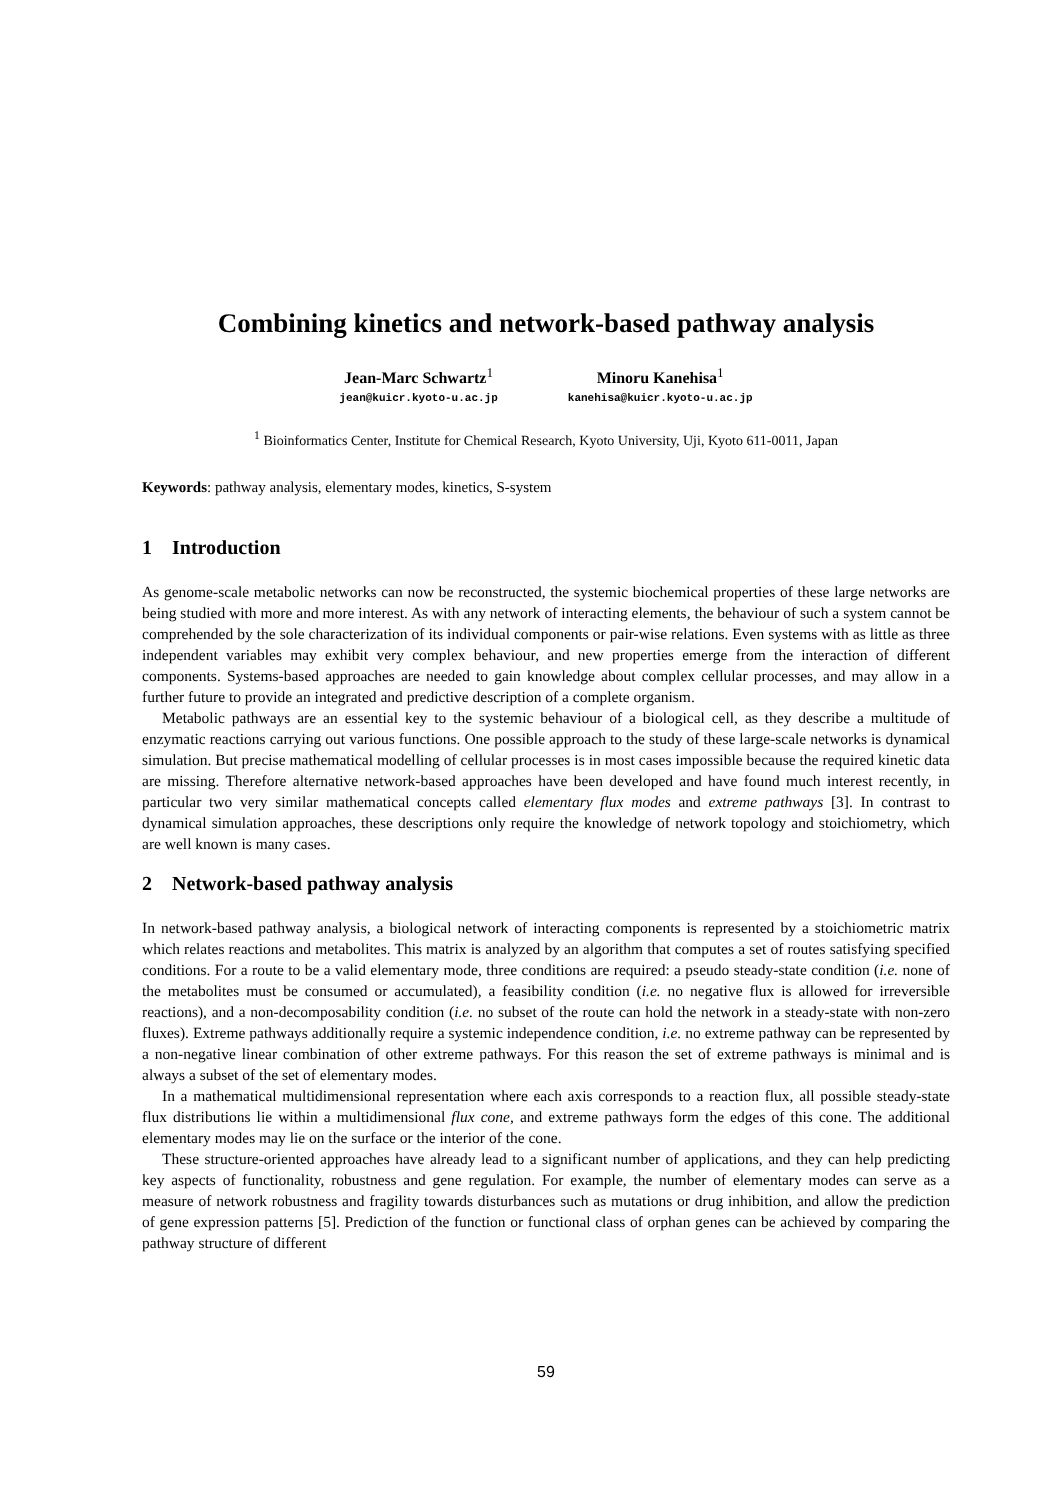Combining kinetics and network-based pathway analysis
Jean-Marc Schwartz<sup>1</sup>
jean@kuicr.kyoto-u.ac.jp
Minoru Kanehisa<sup>1</sup>
kanehisa@kuicr.kyoto-u.ac.jp
<sup>1</sup> Bioinformatics Center, Institute for Chemical Research, Kyoto University, Uji, Kyoto 611-0011, Japan
Keywords: pathway analysis, elementary modes, kinetics, S-system
1 Introduction
As genome-scale metabolic networks can now be reconstructed, the systemic biochemical properties of these large networks are being studied with more and more interest. As with any network of interacting elements, the behaviour of such a system cannot be comprehended by the sole characterization of its individual components or pair-wise relations. Even systems with as little as three independent variables may exhibit very complex behaviour, and new properties emerge from the interaction of different components. Systems-based approaches are needed to gain knowledge about complex cellular processes, and may allow in a further future to provide an integrated and predictive description of a complete organism.
Metabolic pathways are an essential key to the systemic behaviour of a biological cell, as they describe a multitude of enzymatic reactions carrying out various functions. One possible approach to the study of these large-scale networks is dynamical simulation. But precise mathematical modelling of cellular processes is in most cases impossible because the required kinetic data are missing. Therefore alternative network-based approaches have been developed and have found much interest recently, in particular two very similar mathematical concepts called elementary flux modes and extreme pathways [3]. In contrast to dynamical simulation approaches, these descriptions only require the knowledge of network topology and stoichiometry, which are well known is many cases.
2 Network-based pathway analysis
In network-based pathway analysis, a biological network of interacting components is represented by a stoichiometric matrix which relates reactions and metabolites. This matrix is analyzed by an algorithm that computes a set of routes satisfying specified conditions. For a route to be a valid elementary mode, three conditions are required: a pseudo steady-state condition (i.e. none of the metabolites must be consumed or accumulated), a feasibility condition (i.e. no negative flux is allowed for irreversible reactions), and a non-decomposability condition (i.e. no subset of the route can hold the network in a steady-state with non-zero fluxes). Extreme pathways additionally require a systemic independence condition, i.e. no extreme pathway can be represented by a non-negative linear combination of other extreme pathways. For this reason the set of extreme pathways is minimal and is always a subset of the set of elementary modes.
In a mathematical multidimensional representation where each axis corresponds to a reaction flux, all possible steady-state flux distributions lie within a multidimensional flux cone, and extreme pathways form the edges of this cone. The additional elementary modes may lie on the surface or the interior of the cone.
These structure-oriented approaches have already lead to a significant number of applications, and they can help predicting key aspects of functionality, robustness and gene regulation. For example, the number of elementary modes can serve as a measure of network robustness and fragility towards disturbances such as mutations or drug inhibition, and allow the prediction of gene expression patterns [5]. Prediction of the function or functional class of orphan genes can be achieved by comparing the pathway structure of different
59